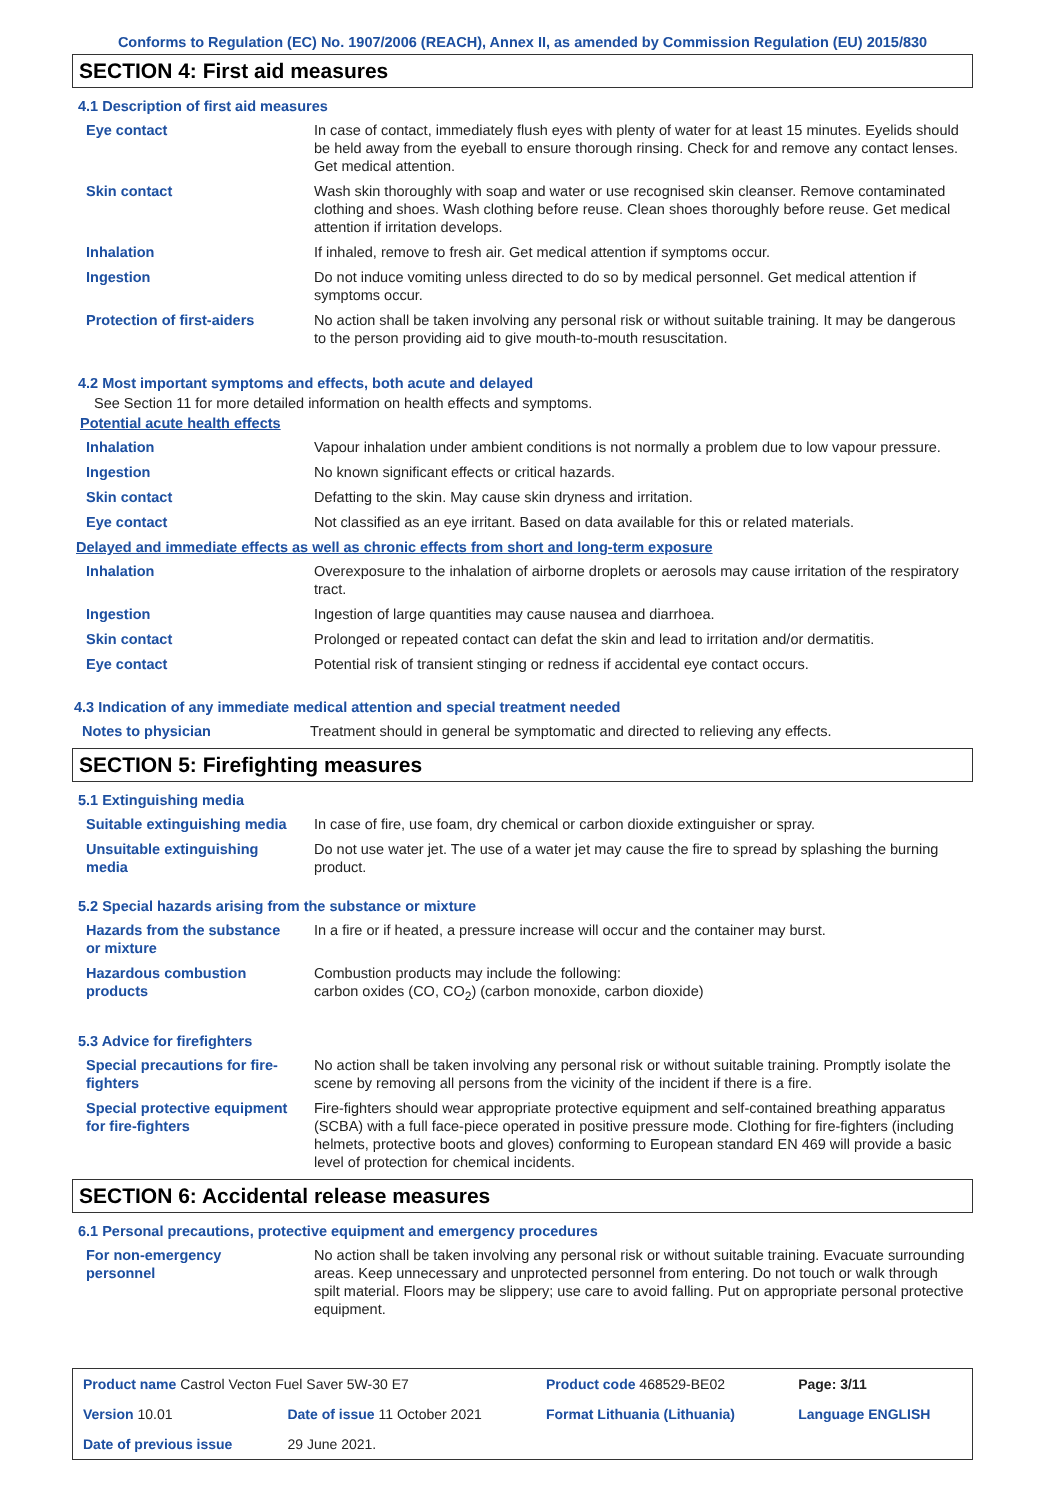Conforms to Regulation (EC) No. 1907/2006 (REACH), Annex II, as amended by Commission Regulation (EU) 2015/830
SECTION 4: First aid measures
4.1 Description of first aid measures
| Eye contact | In case of contact, immediately flush eyes with plenty of water for at least 15 minutes. Eyelids should be held away from the eyeball to ensure thorough rinsing. Check for and remove any contact lenses. Get medical attention. |
| Skin contact | Wash skin thoroughly with soap and water or use recognised skin cleanser. Remove contaminated clothing and shoes. Wash clothing before reuse. Clean shoes thoroughly before reuse. Get medical attention if irritation develops. |
| Inhalation | If inhaled, remove to fresh air. Get medical attention if symptoms occur. |
| Ingestion | Do not induce vomiting unless directed to do so by medical personnel. Get medical attention if symptoms occur. |
| Protection of first-aiders | No action shall be taken involving any personal risk or without suitable training. It may be dangerous to the person providing aid to give mouth-to-mouth resuscitation. |
4.2 Most important symptoms and effects, both acute and delayed
See Section 11 for more detailed information on health effects and symptoms.
Potential acute health effects
| Inhalation | Vapour inhalation under ambient conditions is not normally a problem due to low vapour pressure. |
| Ingestion | No known significant effects or critical hazards. |
| Skin contact | Defatting to the skin. May cause skin dryness and irritation. |
| Eye contact | Not classified as an eye irritant. Based on data available for this or related materials. |
Delayed and immediate effects as well as chronic effects from short and long-term exposure
| Inhalation | Overexposure to the inhalation of airborne droplets or aerosols may cause irritation of the respiratory tract. |
| Ingestion | Ingestion of large quantities may cause nausea and diarrhoea. |
| Skin contact | Prolonged or repeated contact can defat the skin and lead to irritation and/or dermatitis. |
| Eye contact | Potential risk of transient stinging or redness if accidental eye contact occurs. |
4.3 Indication of any immediate medical attention and special treatment needed
| Notes to physician | Treatment should in general be symptomatic and directed to relieving any effects. |
SECTION 5: Firefighting measures
5.1 Extinguishing media
| Suitable extinguishing media | In case of fire, use foam, dry chemical or carbon dioxide extinguisher or spray. |
| Unsuitable extinguishing media | Do not use water jet. The use of a water jet may cause the fire to spread by splashing the burning product. |
5.2 Special hazards arising from the substance or mixture
| Hazards from the substance or mixture | In a fire or if heated, a pressure increase will occur and the container may burst. |
| Hazardous combustion products | Combustion products may include the following: carbon oxides (CO, CO<sub>2</sub>) (carbon monoxide, carbon dioxide) |
5.3 Advice for firefighters
| Special precautions for fire-fighters | No action shall be taken involving any personal risk or without suitable training. Promptly isolate the scene by removing all persons from the vicinity of the incident if there is a fire. |
| Special protective equipment for fire-fighters | Fire-fighters should wear appropriate protective equipment and self-contained breathing apparatus (SCBA) with a full face-piece operated in positive pressure mode. Clothing for fire-fighters (including helmets, protective boots and gloves) conforming to European standard EN 469 will provide a basic level of protection for chemical incidents. |
SECTION 6: Accidental release measures
6.1 Personal precautions, protective equipment and emergency procedures
| For non-emergency personnel | No action shall be taken involving any personal risk or without suitable training. Evacuate surrounding areas. Keep unnecessary and unprotected personnel from entering. Do not touch or walk through spilt material. Floors may be slippery; use care to avoid falling. Put on appropriate personal protective equipment. |
| Product name Castrol Vecton Fuel Saver 5W-30 E7 | | Product code 468529-BE02 | Page: 3/11 |
| Version 10.01 | Date of issue 11 October 2021 | Format Lithuania (Lithuania) | Language ENGLISH |
| Date of previous issue | 29 June 2021. | | |